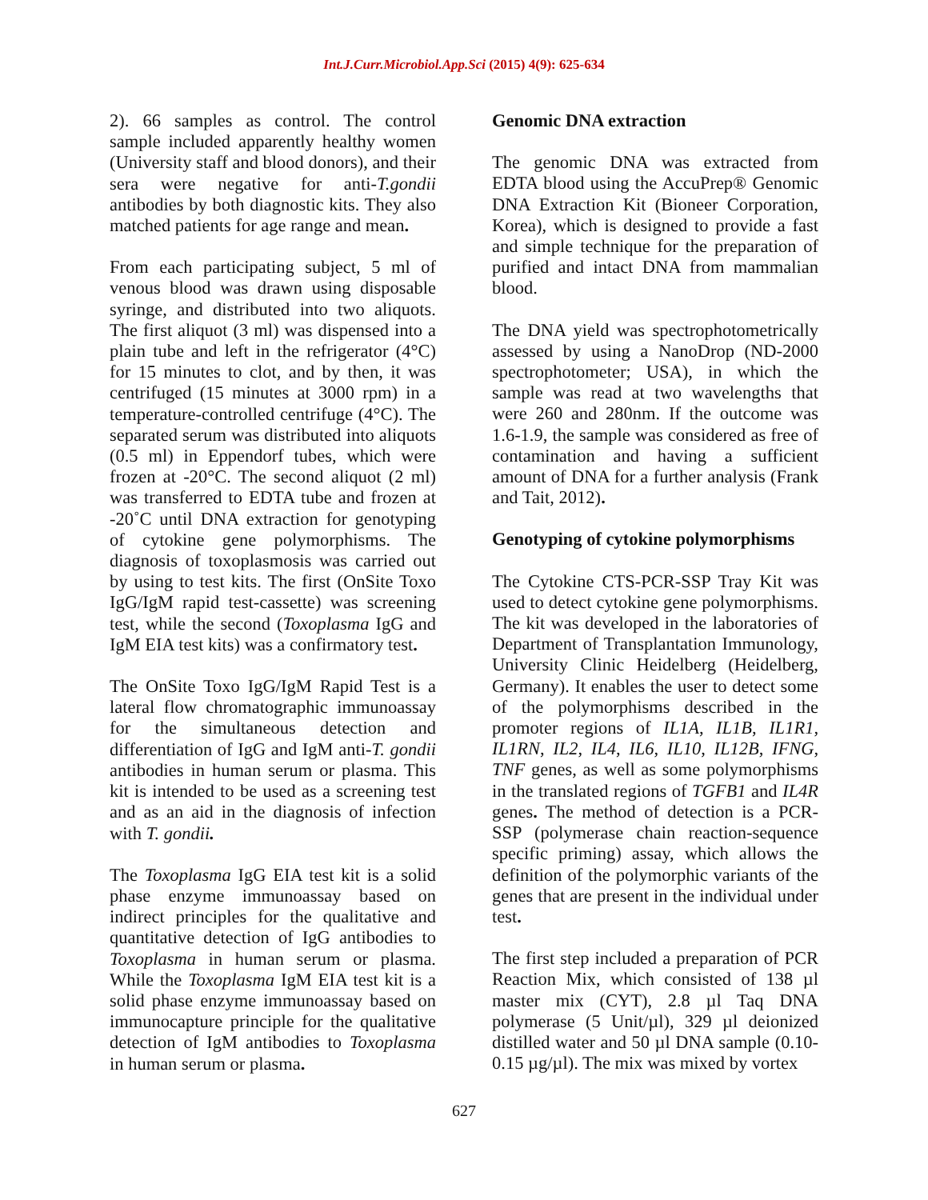Int.J.Curr.Microbiol.App.Sci (2015) 4(9): 625-634
2). 66 samples as control. The control sample included apparently healthy women (University staff and blood donors), and their sera were negative for anti-T.gondii antibodies by both diagnostic kits. They also matched patients for age range and mean.
From each participating subject, 5 ml of venous blood was drawn using disposable syringe, and distributed into two aliquots. The first aliquot (3 ml) was dispensed into a plain tube and left in the refrigerator (4°C) for 15 minutes to clot, and by then, it was centrifuged (15 minutes at 3000 rpm) in a temperature-controlled centrifuge (4°C). The separated serum was distributed into aliquots (0.5 ml) in Eppendorf tubes, which were frozen at -20°C. The second aliquot (2 ml) was transferred to EDTA tube and frozen at -20˚C until DNA extraction for genotyping of cytokine gene polymorphisms. The diagnosis of toxoplasmosis was carried out by using to test kits. The first (OnSite Toxo IgG/IgM rapid test-cassette) was screening test, while the second (Toxoplasma IgG and IgM EIA test kits) was a confirmatory test.
The OnSite Toxo IgG/IgM Rapid Test is a lateral flow chromatographic immunoassay for the simultaneous detection and differentiation of IgG and IgM anti-T. gondii antibodies in human serum or plasma. This kit is intended to be used as a screening test and as an aid in the diagnosis of infection with T. gondii.
The Toxoplasma IgG EIA test kit is a solid phase enzyme immunoassay based on indirect principles for the qualitative and quantitative detection of IgG antibodies to Toxoplasma in human serum or plasma. While the Toxoplasma IgM EIA test kit is a solid phase enzyme immunoassay based on immunocapture principle for the qualitative detection of IgM antibodies to Toxoplasma in human serum or plasma.
Genomic DNA extraction
The genomic DNA was extracted from EDTA blood using the AccuPrep® Genomic DNA Extraction Kit (Bioneer Corporation, Korea), which is designed to provide a fast and simple technique for the preparation of purified and intact DNA from mammalian blood.
The DNA yield was spectrophotometrically assessed by using a NanoDrop (ND-2000 spectrophotometer; USA), in which the sample was read at two wavelengths that were 260 and 280nm. If the outcome was 1.6-1.9, the sample was considered as free of contamination and having a sufficient amount of DNA for a further analysis (Frank and Tait, 2012).
Genotyping of cytokine polymorphisms
The Cytokine CTS-PCR-SSP Tray Kit was used to detect cytokine gene polymorphisms. The kit was developed in the laboratories of Department of Transplantation Immunology, University Clinic Heidelberg (Heidelberg, Germany). It enables the user to detect some of the polymorphisms described in the promoter regions of IL1A, IL1B, IL1R1, IL1RN, IL2, IL4, IL6, IL10, IL12B, IFNG, TNF genes, as well as some polymorphisms in the translated regions of TGFB1 and IL4R genes. The method of detection is a PCR-SSP (polymerase chain reaction-sequence specific priming) assay, which allows the definition of the polymorphic variants of the genes that are present in the individual under test.
The first step included a preparation of PCR Reaction Mix, which consisted of 138 µl master mix (CYT), 2.8 µl Taq DNA polymerase (5 Unit/µl), 329 µl deionized distilled water and 50 µl DNA sample (0.10-0.15 µg/µl). The mix was mixed by vortex
627